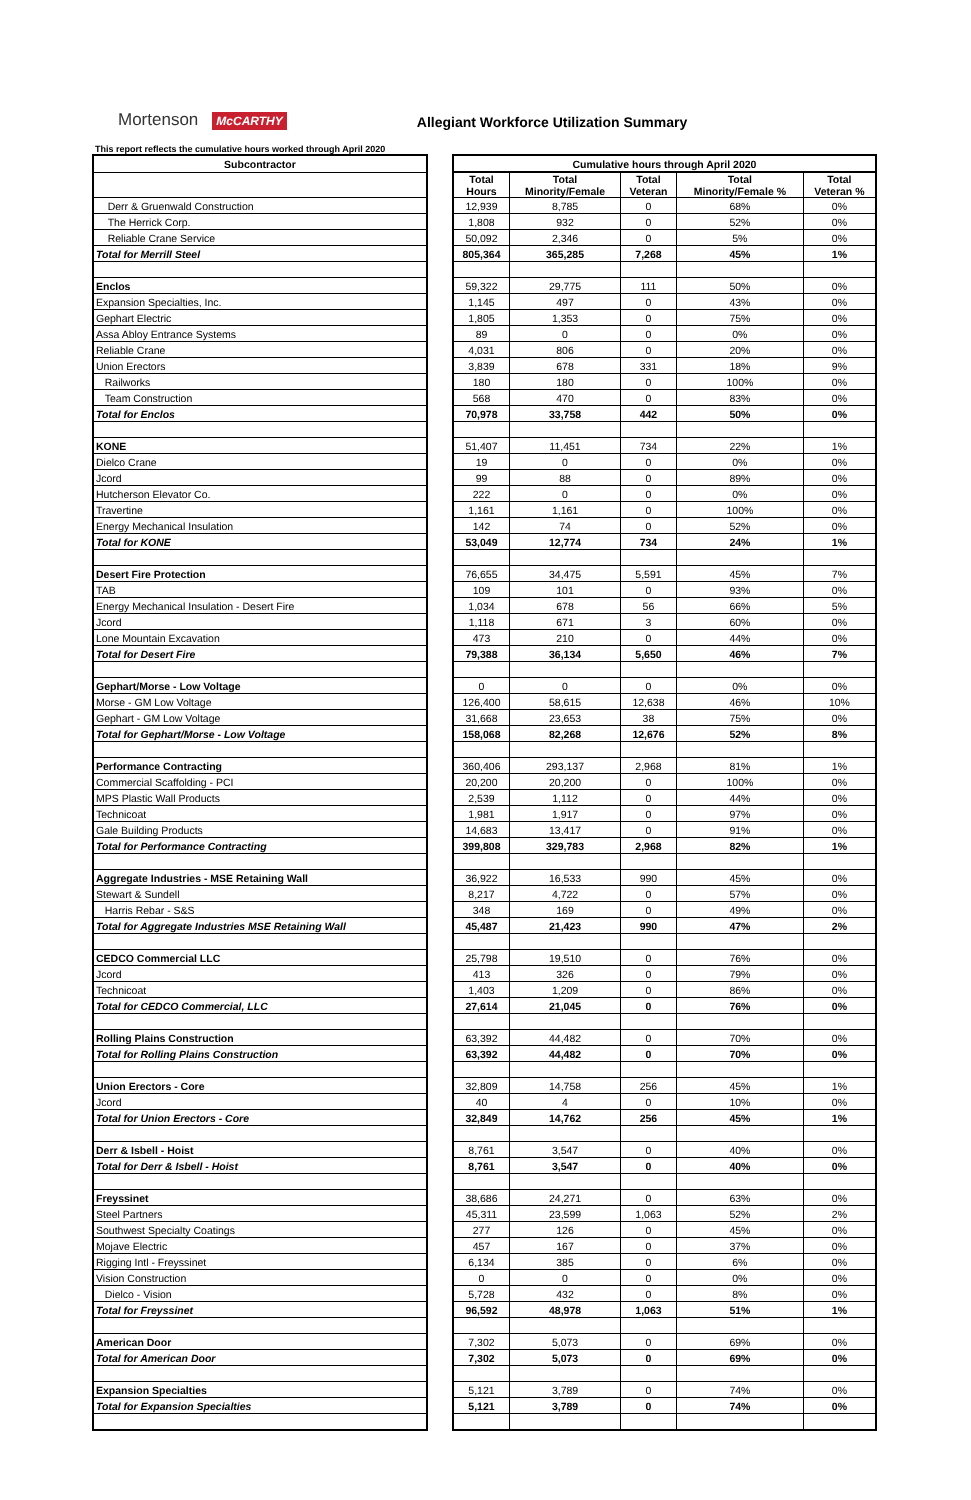Mortenson McCARTHY Allegiant Workforce Utilization Summary
This report reflects the cumulative hours worked through April 2020
| Subcontractor | | Cumulative hours through April 2020 | | | | |
| --- | --- | --- | --- | --- | --- | --- |
| | | Total Hours | Total Minority/Female | Total Veteran | Total Minority/Female % | Total Veteran % |
| Derr & Gruenwald Construction | | 12,939 | 8,785 | 0 | 68% | 0% |
| The Herrick Corp. | | 1,808 | 932 | 0 | 52% | 0% |
| Reliable Crane Service | | 50,092 | 2,346 | 0 | 5% | 0% |
| Total for Merrill Steel | | 805,364 | 365,285 | 7,268 | 45% | 1% |
| Enclos | | 59,322 | 29,775 | 111 | 50% | 0% |
| Expansion Specialties, Inc. | | 1,145 | 497 | 0 | 43% | 0% |
| Gephart Electric | | 1,805 | 1,353 | 0 | 75% | 0% |
| Assa Abloy Entrance Systems | | 89 | 0 | 0 | 0% | 0% |
| Reliable Crane | | 4,031 | 806 | 0 | 20% | 0% |
| Union Erectors | | 3,839 | 678 | 331 | 18% | 9% |
| Railworks | | 180 | 180 | 0 | 100% | 0% |
| Team Construction | | 568 | 470 | 0 | 83% | 0% |
| Total for Enclos | | 70,978 | 33,758 | 442 | 50% | 0% |
| KONE | | 51,407 | 11,451 | 734 | 22% | 1% |
| Dielco Crane | | 19 | 0 | 0 | 0% | 0% |
| Jcord | | 99 | 88 | 0 | 89% | 0% |
| Hutcherson Elevator Co. | | 222 | 0 | 0 | 0% | 0% |
| Travertine | | 1,161 | 1,161 | 0 | 100% | 0% |
| Energy Mechanical Insulation | | 142 | 74 | 0 | 52% | 0% |
| Total for KONE | | 53,049 | 12,774 | 734 | 24% | 1% |
| Desert Fire Protection | | 76,655 | 34,475 | 5,591 | 45% | 7% |
| TAB | | 109 | 101 | 0 | 93% | 0% |
| Energy Mechanical Insulation - Desert Fire | | 1,034 | 678 | 56 | 66% | 5% |
| Jcord | | 1,118 | 671 | 3 | 60% | 0% |
| Lone Mountain Excavation | | 473 | 210 | 0 | 44% | 0% |
| Total for Desert Fire | | 79,388 | 36,134 | 5,650 | 46% | 7% |
| Gephart/Morse - Low Voltage | | 0 | 0 | 0 | 0% | 0% |
| Morse - GM Low Voltage | | 126,400 | 58,615 | 12,638 | 46% | 10% |
| Gephart - GM Low Voltage | | 31,668 | 23,653 | 38 | 75% | 0% |
| Total for Gephart/Morse - Low Voltage | | 158,068 | 82,268 | 12,676 | 52% | 8% |
| Performance Contracting | | 360,406 | 293,137 | 2,968 | 81% | 1% |
| Commercial Scaffolding - PCI | | 20,200 | 20,200 | 0 | 100% | 0% |
| MPS Plastic Wall Products | | 2,539 | 1,112 | 0 | 44% | 0% |
| Technicoat | | 1,981 | 1,917 | 0 | 97% | 0% |
| Gale Building Products | | 14,683 | 13,417 | 0 | 91% | 0% |
| Total for Performance Contracting | | 399,808 | 329,783 | 2,968 | 82% | 1% |
| Aggregate Industries - MSE Retaining Wall | | 36,922 | 16,533 | 990 | 45% | 0% |
| Stewart & Sundell | | 8,217 | 4,722 | 0 | 57% | 0% |
| Harris Rebar - S&S | | 348 | 169 | 0 | 49% | 0% |
| Total for Aggregate Industries MSE Retaining Wall | | 45,487 | 21,423 | 990 | 47% | 2% |
| CEDCO Commercial LLC | | 25,798 | 19,510 | 0 | 76% | 0% |
| Jcord | | 413 | 326 | 0 | 79% | 0% |
| Technicoat | | 1,403 | 1,209 | 0 | 86% | 0% |
| Total for CEDCO Commercial, LLC | | 27,614 | 21,045 | 0 | 76% | 0% |
| Rolling Plains Construction | | 63,392 | 44,482 | 0 | 70% | 0% |
| Total for Rolling Plains Construction | | 63,392 | 44,482 | 0 | 70% | 0% |
| Union Erectors - Core | | 32,809 | 14,758 | 256 | 45% | 1% |
| Jcord | | 40 | 4 | 0 | 10% | 0% |
| Total for Union Erectors - Core | | 32,849 | 14,762 | 256 | 45% | 1% |
| Derr & Isbell - Hoist | | 8,761 | 3,547 | 0 | 40% | 0% |
| Total for Derr & Isbell - Hoist | | 8,761 | 3,547 | 0 | 40% | 0% |
| Freyssinet | | 38,686 | 24,271 | 0 | 63% | 0% |
| Steel Partners | | 45,311 | 23,599 | 1,063 | 52% | 2% |
| Southwest Specialty Coatings | | 277 | 126 | 0 | 45% | 0% |
| Mojave Electric | | 457 | 167 | 0 | 37% | 0% |
| Rigging Intl - Freyssinet | | 6,134 | 385 | 0 | 6% | 0% |
| Vision Construction | | 0 | 0 | 0 | 0% | 0% |
| Dielco - Vision | | 5,728 | 432 | 0 | 8% | 0% |
| Total for Freyssinet | | 96,592 | 48,978 | 1,063 | 51% | 1% |
| American Door | | 7,302 | 5,073 | 0 | 69% | 0% |
| Total for American Door | | 7,302 | 5,073 | 0 | 69% | 0% |
| Expansion Specialties | | 5,121 | 3,789 | 0 | 74% | 0% |
| Total for Expansion Specialties | | 5,121 | 3,789 | 0 | 74% | 0% |